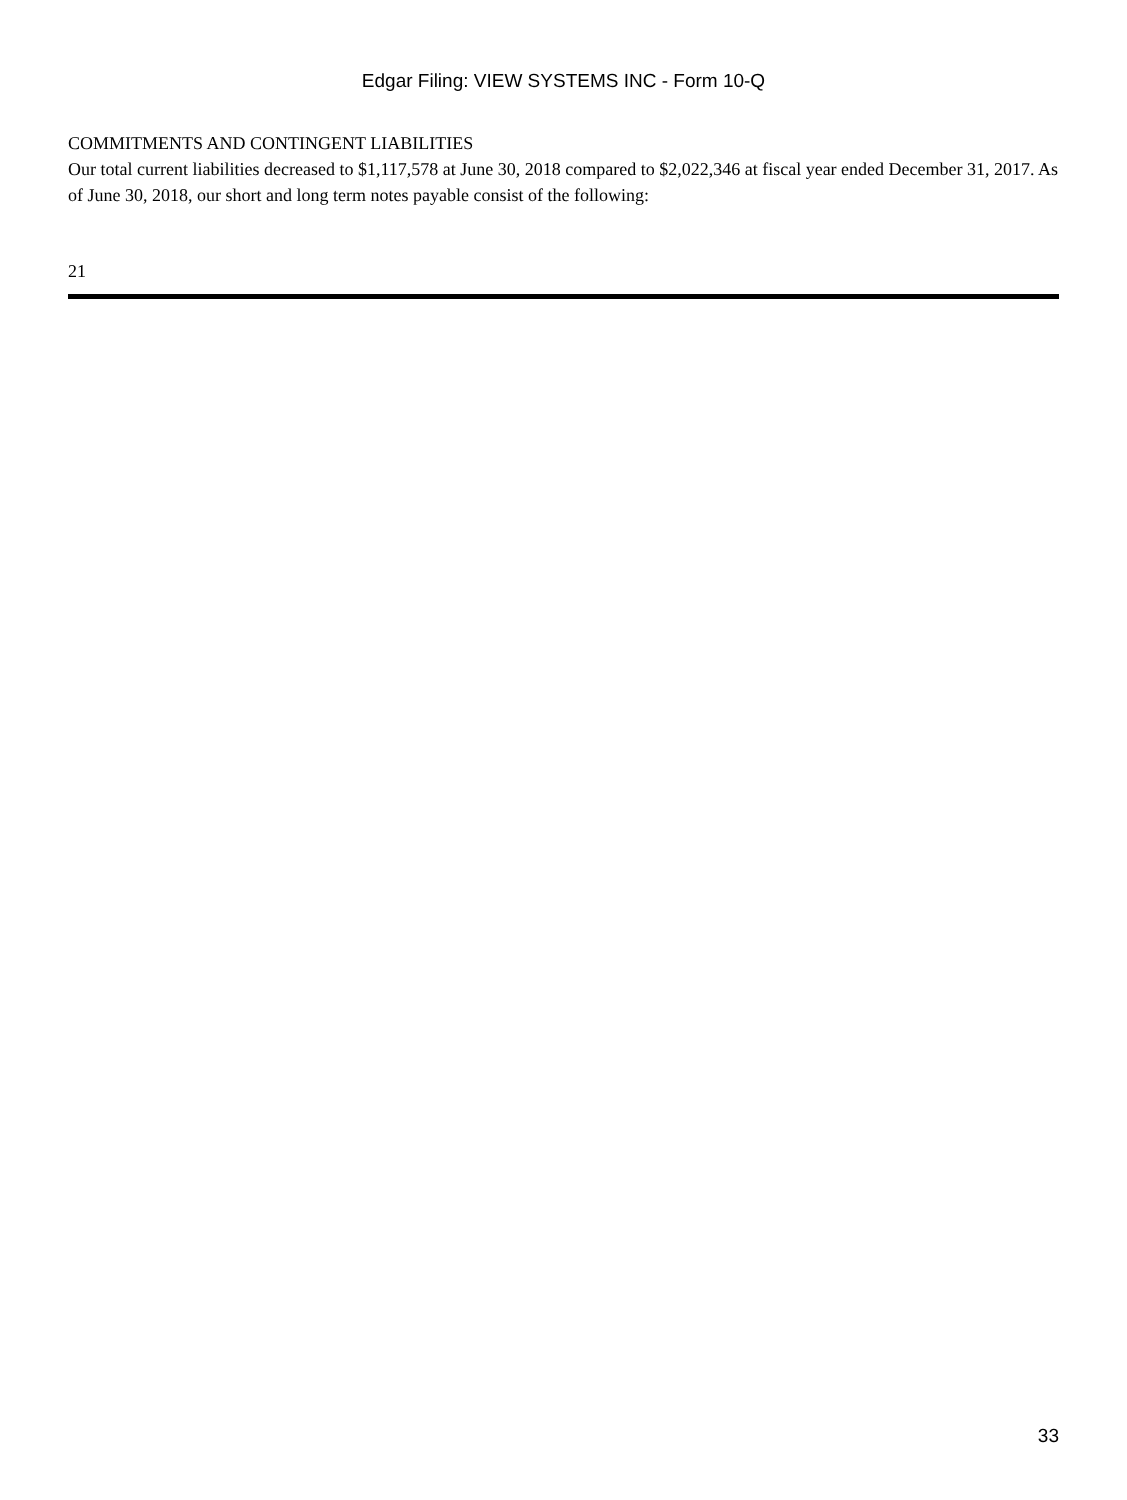Edgar Filing: VIEW SYSTEMS INC - Form 10-Q
COMMITMENTS AND CONTINGENT LIABILITIES
Our total current liabilities decreased to $1,117,578 at June 30, 2018 compared to $2,022,346 at fiscal year ended December 31, 2017. As of June 30, 2018, our short and long term notes payable consist of the following:
21
33